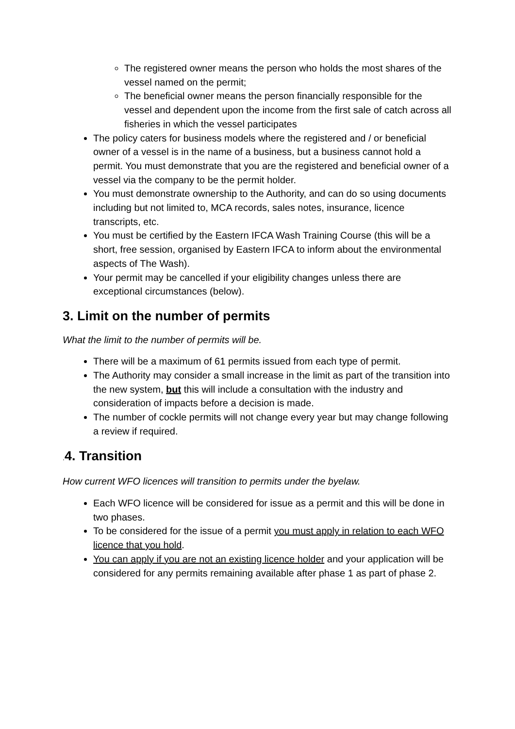The registered owner means the person who holds the most shares of the vessel named on the permit;
The beneficial owner means the person financially responsible for the vessel and dependent upon the income from the first sale of catch across all fisheries in which the vessel participates
The policy caters for business models where the registered and / or beneficial owner of a vessel is in the name of a business, but a business cannot hold a permit. You must demonstrate that you are the registered and beneficial owner of a vessel via the company to be the permit holder.
You must demonstrate ownership to the Authority, and can do so using documents including but not limited to, MCA records, sales notes, insurance, licence transcripts, etc.
You must be certified by the Eastern IFCA Wash Training Course (this will be a short, free session, organised by Eastern IFCA to inform about the environmental aspects of The Wash).
Your permit may be cancelled if your eligibility changes unless there are exceptional circumstances (below).
3. Limit on the number of permits
What the limit to the number of permits will be.
There will be a maximum of 61 permits issued from each type of permit.
The Authority may consider a small increase in the limit as part of the transition into the new system, but this will include a consultation with the industry and consideration of impacts before a decision is made.
The number of cockle permits will not change every year but may change following a review if required.
. 4. Transition
How current WFO licences will transition to permits under the byelaw.
Each WFO licence will be considered for issue as a permit and this will be done in two phases.
To be considered for the issue of a permit you must apply in relation to each WFO licence that you hold.
You can apply if you are not an existing licence holder and your application will be considered for any permits remaining available after phase 1 as part of phase 2.